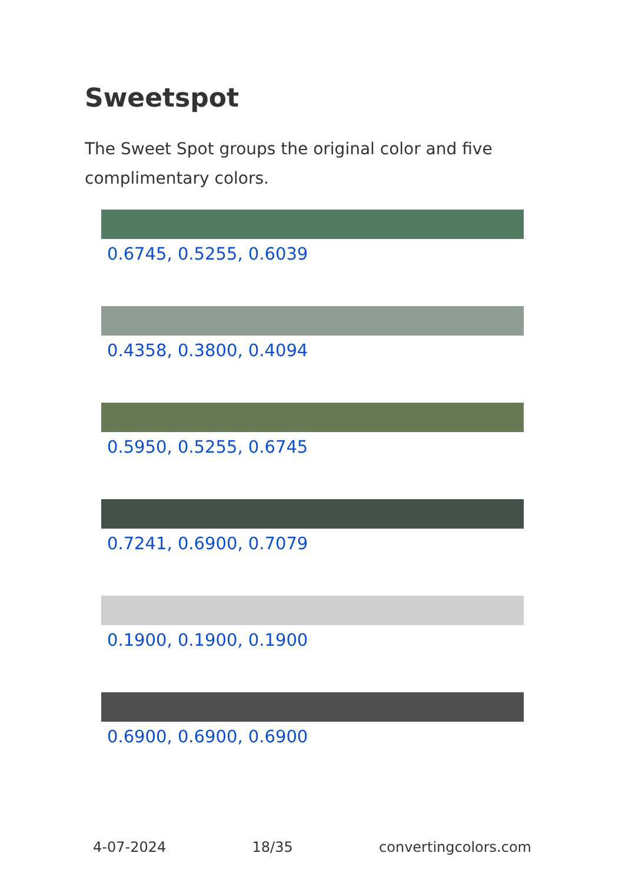Sweetspot
The Sweet Spot groups the original color and five complimentary colors.
0.6745, 0.5255, 0.6039
0.4358, 0.3800, 0.4094
0.5950, 0.5255, 0.6745
0.7241, 0.6900, 0.7079
0.1900, 0.1900, 0.1900
0.6900, 0.6900, 0.6900
4-07-2024 18/35 convertingcolors.com